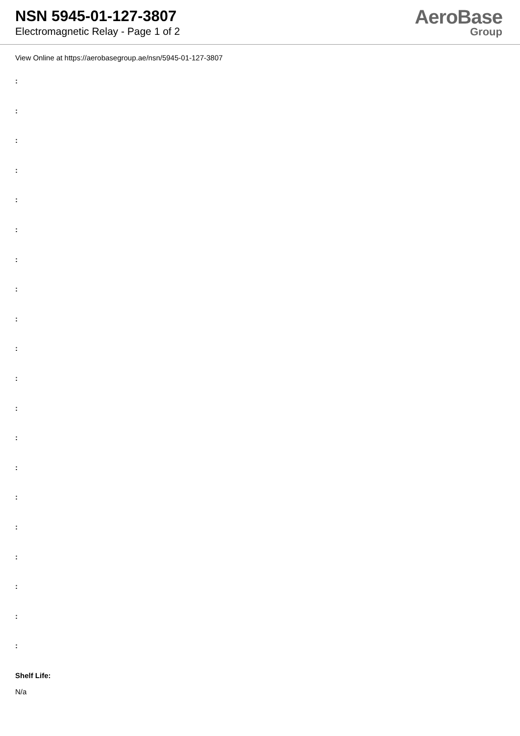NSN 5945-01-127-3807
Electromagnetic Relay - Page 1 of 2
AeroBase
Group
View Online at https://aerobasegroup.ae/nsn/5945-01-127-3807
:
:
:
:
:
:
:
:
:
:
:
:
:
:
:
:
:
:
:
:
Shelf Life:
N/a